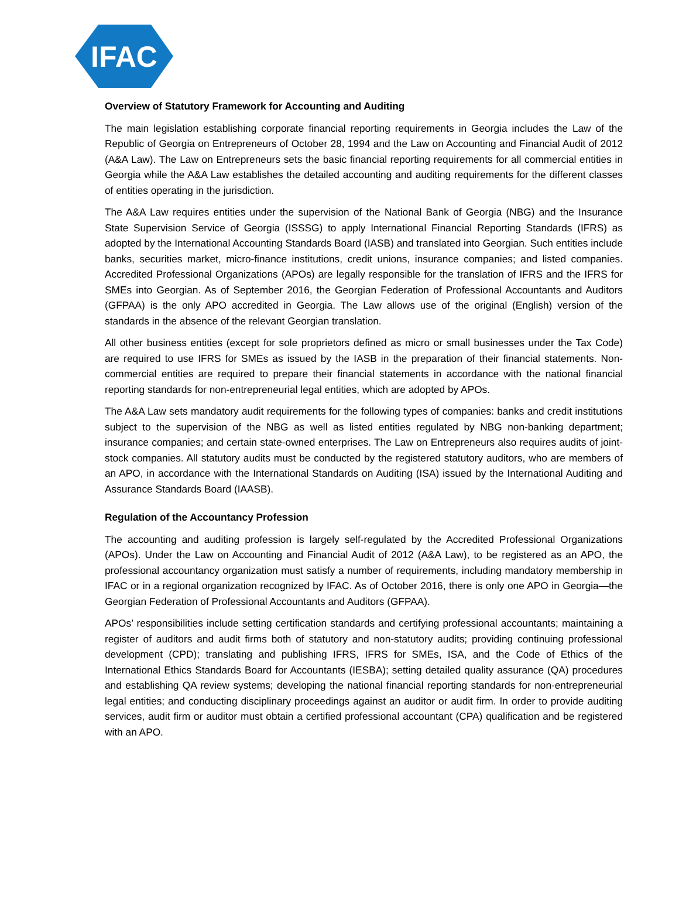IFAC
Overview of Statutory Framework for Accounting and Auditing
The main legislation establishing corporate financial reporting requirements in Georgia includes the Law of the Republic of Georgia on Entrepreneurs of October 28, 1994 and the Law on Accounting and Financial Audit of 2012 (A&A Law). The Law on Entrepreneurs sets the basic financial reporting requirements for all commercial entities in Georgia while the A&A Law establishes the detailed accounting and auditing requirements for the different classes of entities operating in the jurisdiction.
The A&A Law requires entities under the supervision of the National Bank of Georgia (NBG) and the Insurance State Supervision Service of Georgia (ISSSG) to apply International Financial Reporting Standards (IFRS) as adopted by the International Accounting Standards Board (IASB) and translated into Georgian. Such entities include banks, securities market, micro-finance institutions, credit unions, insurance companies; and listed companies. Accredited Professional Organizations (APOs) are legally responsible for the translation of IFRS and the IFRS for SMEs into Georgian. As of September 2016, the Georgian Federation of Professional Accountants and Auditors (GFPAA) is the only APO accredited in Georgia. The Law allows use of the original (English) version of the standards in the absence of the relevant Georgian translation.
All other business entities (except for sole proprietors defined as micro or small businesses under the Tax Code) are required to use IFRS for SMEs as issued by the IASB in the preparation of their financial statements. Non-commercial entities are required to prepare their financial statements in accordance with the national financial reporting standards for non-entrepreneurial legal entities, which are adopted by APOs.
The A&A Law sets mandatory audit requirements for the following types of companies: banks and credit institutions subject to the supervision of the NBG as well as listed entities regulated by NBG non-banking department; insurance companies; and certain state-owned enterprises. The Law on Entrepreneurs also requires audits of joint-stock companies. All statutory audits must be conducted by the registered statutory auditors, who are members of an APO, in accordance with the International Standards on Auditing (ISA) issued by the International Auditing and Assurance Standards Board (IAASB).
Regulation of the Accountancy Profession
The accounting and auditing profession is largely self-regulated by the Accredited Professional Organizations (APOs). Under the Law on Accounting and Financial Audit of 2012 (A&A Law), to be registered as an APO, the professional accountancy organization must satisfy a number of requirements, including mandatory membership in IFAC or in a regional organization recognized by IFAC. As of October 2016, there is only one APO in Georgia—the Georgian Federation of Professional Accountants and Auditors (GFPAA).
APOs’ responsibilities include setting certification standards and certifying professional accountants; maintaining a register of auditors and audit firms both of statutory and non-statutory audits; providing continuing professional development (CPD); translating and publishing IFRS, IFRS for SMEs, ISA, and the Code of Ethics of the International Ethics Standards Board for Accountants (IESBA); setting detailed quality assurance (QA) procedures and establishing QA review systems; developing the national financial reporting standards for non-entrepreneurial legal entities; and conducting disciplinary proceedings against an auditor or audit firm. In order to provide auditing services, audit firm or auditor must obtain a certified professional accountant (CPA) qualification and be registered with an APO.